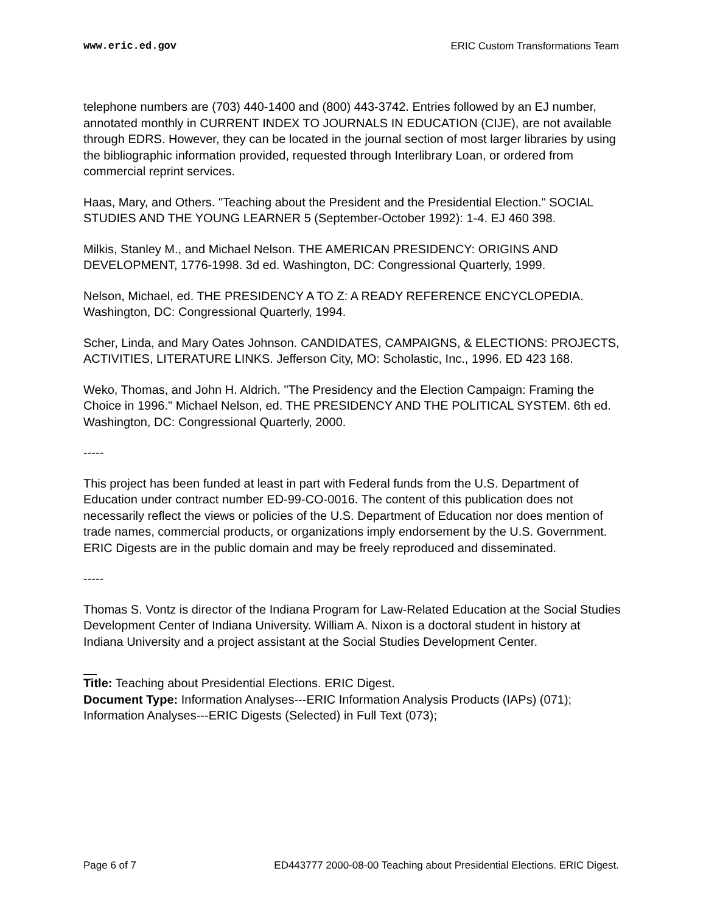www.eric.ed.gov ERIC Custom Transformations Team
telephone numbers are (703) 440-1400 and (800) 443-3742. Entries followed by an EJ number, annotated monthly in CURRENT INDEX TO JOURNALS IN EDUCATION (CIJE), are not available through EDRS. However, they can be located in the journal section of most larger libraries by using the bibliographic information provided, requested through Interlibrary Loan, or ordered from commercial reprint services.
Haas, Mary, and Others. "Teaching about the President and the Presidential Election." SOCIAL STUDIES AND THE YOUNG LEARNER 5 (September-October 1992): 1-4. EJ 460 398.
Milkis, Stanley M., and Michael Nelson. THE AMERICAN PRESIDENCY: ORIGINS AND DEVELOPMENT, 1776-1998. 3d ed. Washington, DC: Congressional Quarterly, 1999.
Nelson, Michael, ed. THE PRESIDENCY A TO Z: A READY REFERENCE ENCYCLOPEDIA. Washington, DC: Congressional Quarterly, 1994.
Scher, Linda, and Mary Oates Johnson. CANDIDATES, CAMPAIGNS, & ELECTIONS: PROJECTS, ACTIVITIES, LITERATURE LINKS. Jefferson City, MO: Scholastic, Inc., 1996. ED 423 168.
Weko, Thomas, and John H. Aldrich. "The Presidency and the Election Campaign: Framing the Choice in 1996." Michael Nelson, ed. THE PRESIDENCY AND THE POLITICAL SYSTEM. 6th ed. Washington, DC: Congressional Quarterly, 2000.
-----
This project has been funded at least in part with Federal funds from the U.S. Department of Education under contract number ED-99-CO-0016. The content of this publication does not necessarily reflect the views or policies of the U.S. Department of Education nor does mention of trade names, commercial products, or organizations imply endorsement by the U.S. Government. ERIC Digests are in the public domain and may be freely reproduced and disseminated.
-----
Thomas S. Vontz is director of the Indiana Program for Law-Related Education at the Social Studies Development Center of Indiana University. William A. Nixon is a doctoral student in history at Indiana University and a project assistant at the Social Studies Development Center.
Title: Teaching about Presidential Elections. ERIC Digest.
Document Type: Information Analyses---ERIC Information Analysis Products (IAPs) (071); Information Analyses---ERIC Digests (Selected) in Full Text (073);
Page 6 of 7 ED443777 2000-08-00 Teaching about Presidential Elections. ERIC Digest.